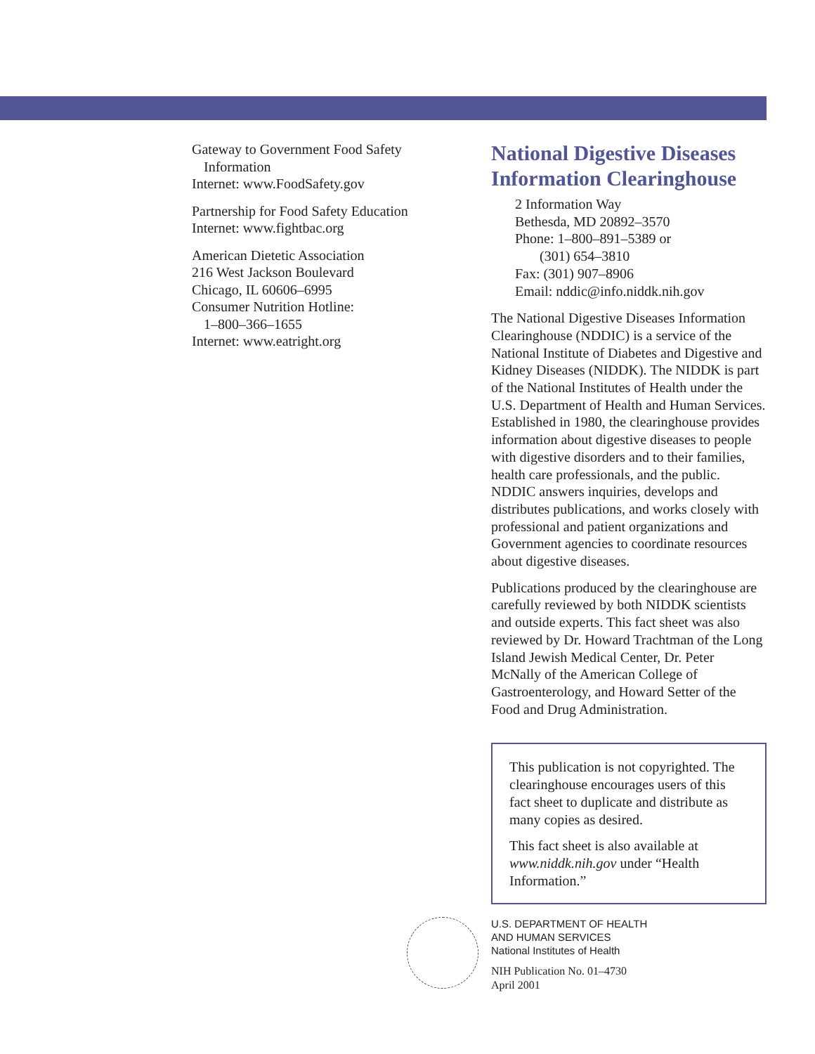Gateway to Government Food Safety
Information
Internet: www.FoodSafety.gov
Partnership for Food Safety Education
Internet: www.fightbac.org
American Dietetic Association
216 West Jackson Boulevard
Chicago, IL 60606–6995
Consumer Nutrition Hotline:
1–800–366–1655
Internet: www.eatright.org
National Digestive Diseases Information Clearinghouse
2 Information Way
Bethesda, MD 20892–3570
Phone: 1–800–891–5389 or
(301) 654–3810
Fax: (301) 907–8906
Email: nddic@info.niddk.nih.gov
The National Digestive Diseases Information Clearinghouse (NDDIC) is a service of the National Institute of Diabetes and Digestive and Kidney Diseases (NIDDK). The NIDDK is part of the National Institutes of Health under the U.S. Department of Health and Human Services. Established in 1980, the clearinghouse provides information about digestive diseases to people with digestive disorders and to their families, health care professionals, and the public. NDDIC answers inquiries, develops and distributes publications, and works closely with professional and patient organizations and Government agencies to coordinate resources about digestive diseases.
Publications produced by the clearinghouse are carefully reviewed by both NIDDK scientists and outside experts. This fact sheet was also reviewed by Dr. Howard Trachtman of the Long Island Jewish Medical Center, Dr. Peter McNally of the American College of Gastroenterology, and Howard Setter of the Food and Drug Administration.
This publication is not copyrighted. The clearinghouse encourages users of this fact sheet to duplicate and distribute as many copies as desired.
This fact sheet is also available at www.niddk.nih.gov under “Health Information.”
U.S. DEPARTMENT OF HEALTH
AND HUMAN SERVICES
National Institutes of Health
NIH Publication No. 01–4730
April 2001